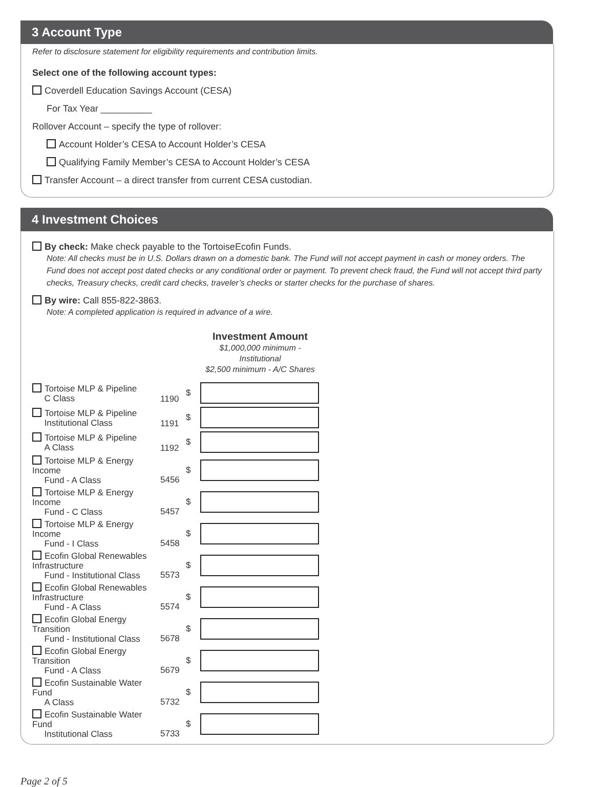3 Account Type
Refer to disclosure statement for eligibility requirements and contribution limits.
Select one of the following account types:
Coverdell Education Savings Account (CESA)
For Tax Year __________
Rollover Account – specify the type of rollover:
Account Holder’s CESA to Account Holder’s CESA
Qualifying Family Member’s CESA to Account Holder’s CESA
Transfer Account – a direct transfer from current CESA custodian.
4 Investment Choices
By check: Make check payable to the TortoiseEcofin Funds.
Note: All checks must be in U.S. Dollars drawn on a domestic bank. The Fund will not accept payment in cash or money orders. The Fund does not accept post dated checks or any conditional order or payment. To prevent check fraud, the Fund will not accept third party checks, Treasury checks, credit card checks, traveler’s checks or starter checks for the purchase of shares.
By wire: Call 855-822-3863.
Note: A completed application is required in advance of a wire.
Investment Amount
$1,000,000 minimum - Institutional
$2,500 minimum - A/C Shares
| Tortoise MLP & Pipeline C Class | 1190 | $ | |
| Tortoise MLP & Pipeline Institutional Class | 1191 | $ | |
| Tortoise MLP & Pipeline A Class | 1192 | $ | |
| Tortoise MLP & Energy Income Fund - A Class | 5456 | $ | |
| Tortoise MLP & Energy Income Fund - C Class | 5457 | $ | |
| Tortoise MLP & Energy Income Fund - I Class | 5458 | $ | |
| Ecofin Global Renewables Infrastructure Fund - Institutional Class | 5573 | $ | |
| Ecofin Global Renewables Infrastructure Fund - A Class | 5574 | $ | |
| Ecofin Global Energy Transition Fund - Institutional Class | 5678 | $ | |
| Ecofin Global Energy Transition Fund - A Class | 5679 | $ | |
| Ecofin Sustainable Water Fund A Class | 5732 | $ | |
| Ecofin Sustainable Water Fund Institutional Class | 5733 | $ | |
Page 2 of 5